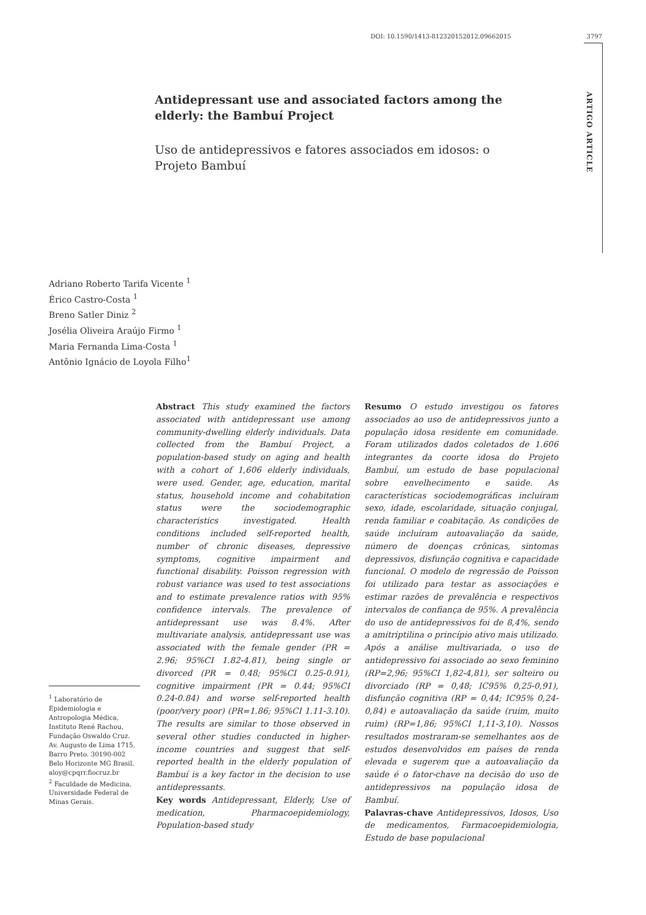DOI: 10.1590/1413-812320152012.09662015 3797
ARTIGO ARTICLE
Antidepressant use and associated factors among the elderly: the Bambuí Project
Uso de antidepressivos e fatores associados em idosos: o Projeto Bambuí
Adriano Roberto Tarifa Vicente <sup>1</sup>
Érico Castro-Costa <sup>1</sup>
Breno Satler Diniz <sup>2</sup>
Josélia Oliveira Araújo Firmo <sup>1</sup>
Maria Fernanda Lima-Costa <sup>1</sup>
Antônio Ignácio de Loyola Filho<sup>1</sup>
Abstract This study examined the factors associated with antidepressant use among community-dwelling elderly individuals. Data collected from the Bambuí Project, a population-based study on aging and health with a cohort of 1,606 elderly individuals, were used. Gender, age, education, marital status, household income and cohabitation status were the sociodemographic characteristics investigated. Health conditions included self-reported health, number of chronic diseases, depressive symptoms, cognitive impairment and functional disability. Poisson regression with robust variance was used to test associations and to estimate prevalence ratios with 95% confidence intervals. The prevalence of antidepressant use was 8.4%. After multivariate analysis, antidepressant use was associated with the female gender (PR = 2.96; 95%CI 1.82-4.81), being single or divorced (PR = 0.48; 95%CI 0.25-0.91), cognitive impairment (PR = 0.44; 95%CI 0.24-0.84) and worse self-reported health (poor/very poor) (PR=1.86; 95%CI 1.11-3.10). The results are similar to those observed in several other studies conducted in higher-income countries and suggest that self-reported health in the elderly population of Bambuí is a key factor in the decision to use antidepressants.
Key words Antidepressant, Elderly, Use of medication, Pharmacoepidemiology, Population-based study
Resumo O estudo investigou os fatores associados ao uso de antidepressivos junto a população idosa residente em comunidade. Foram utilizados dados coletados de 1.606 integrantes da coorte idosa do Projeto Bambuí, um estudo de base populacional sobre envelhecimento e saúde. As características sociodemográficas incluíram sexo, idade, escolaridade, situação conjugal, renda familiar e coabitação. As condições de saúde incluíram autoavaliação da saúde, número de doenças crônicas, sintomas depressivos, disfunção cognitiva e capacidade funcional. O modelo de regressão de Poisson foi utilizado para testar as associações e estimar razões de prevalência e respectivos intervalos de confiança de 95%. A prevalência do uso de antidepressivos foi de 8,4%, sendo a amitriptilina o princípio ativo mais utilizado. Após a análise multivariada, o uso de antidepressivo foi associado ao sexo feminino (RP=2,96; 95%CI 1,82-4,81), ser solteiro ou divorciado (RP = 0,48; IC95% 0,25-0,91), disfunção cognitiva (RP = 0,44; IC95% 0,24-0,84) e autoavaliação da saúde (ruim, muito ruim) (RP=1,86; 95%CI 1,11-3,10). Nossos resultados mostraram-se semelhantes aos de estudos desenvolvidos em países de renda elevada e sugerem que a autoavaliação da saúde é o fator-chave na decisão do uso de antidepressivos na população idosa de Bambuí.
Palavras-chave Antidepressivos, Idosos, Uso de medicamentos, Farmacoepidemiologia, Estudo de base populacional
<sup>1</sup> Laboratório de Epidemiologia e Antropologia Médica, Instituto René Rachou, Fundação Oswaldo Cruz. Av. Augusto de Lima 1715, Barro Preto. 30190-002 Belo Horizonte MG Brasil. aloy@cpqrr.fiocruz.br
<sup>2</sup> Faculdade de Medicina, Universidade Federal de Minas Gerais.